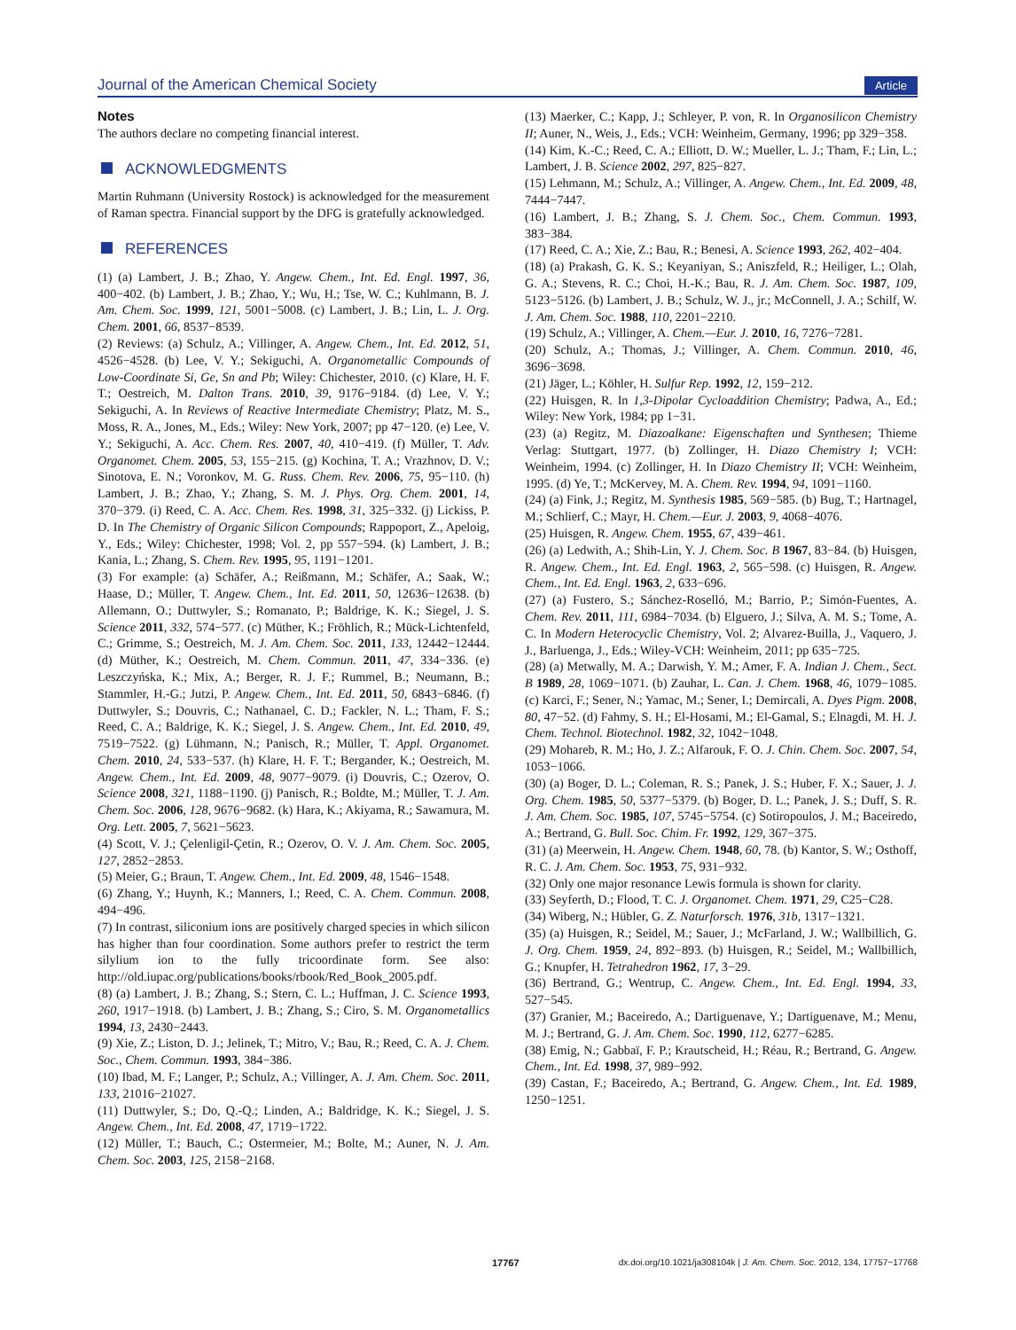Journal of the American Chemical Society Article
Notes
The authors declare no competing financial interest.
ACKNOWLEDGMENTS
Martin Ruhmann (University Rostock) is acknowledged for the measurement of Raman spectra. Financial support by the DFG is gratefully acknowledged.
REFERENCES
(1) (a) Lambert, J. B.; Zhao, Y. Angew. Chem., Int. Ed. Engl. 1997, 36, 400−402. (b) Lambert, J. B.; Zhao, Y.; Wu, H.; Tse, W. C.; Kuhlmann, B. J. Am. Chem. Soc. 1999, 121, 5001−5008. (c) Lambert, J. B.; Lin, L. J. Org. Chem. 2001, 66, 8537−8539.
(2) Reviews: (a) Schulz, A.; Villinger, A. Angew. Chem., Int. Ed. 2012, 51, 4526−4528. (b) Lee, V. Y.; Sekiguchi, A. Organometallic Compounds of Low-Coordinate Si, Ge, Sn and Pb; Wiley: Chichester, 2010. (c) Klare, H. F. T.; Oestreich, M. Dalton Trans. 2010, 39, 9176−9184. (d) Lee, V. Y.; Sekiguchi, A. In Reviews of Reactive Intermediate Chemistry; Platz, M. S., Moss, R. A., Jones, M., Eds.; Wiley: New York, 2007; pp 47−120. (e) Lee, V. Y.; Sekiguchi, A. Acc. Chem. Res. 2007, 40, 410−419. (f) Müller, T. Adv. Organomet. Chem. 2005, 53, 155−215. (g) Kochina, T. A.; Vrazhnov, D. V.; Sinotova, E. N.; Voronkov, M. G. Russ. Chem. Rev. 2006, 75, 95−110. (h) Lambert, J. B.; Zhao, Y.; Zhang, S. M. J. Phys. Org. Chem. 2001, 14, 370−379. (i) Reed, C. A. Acc. Chem. Res. 1998, 31, 325−332. (j) Lickiss, P. D. In The Chemistry of Organic Silicon Compounds; Rappoport, Z., Apeloig, Y., Eds.; Wiley: Chichester, 1998; Vol. 2, pp 557−594. (k) Lambert, J. B.; Kania, L.; Zhang, S. Chem. Rev. 1995, 95, 1191−1201.
(3) For example: (a) Schäfer, A.; Reißmann, M.; Schäfer, A.; Saak, W.; Haase, D.; Müller, T. Angew. Chem., Int. Ed. 2011, 50, 12636−12638. (b) Allemann, O.; Duttwyler, S.; Romanato, P.; Baldrige, K. K.; Siegel, J. S. Science 2011, 332, 574−577. (c) Müther, K.; Fröhlich, R.; Mück-Lichtenfeld, C.; Grimme, S.; Oestreich, M. J. Am. Chem. Soc. 2011, 133, 12442−12444. (d) Müther, K.; Oestreich, M. Chem. Commun. 2011, 47, 334−336. (e) Leszczyńska, K.; Mix, A.; Berger, R. J. F.; Rummel, B.; Neumann, B.; Stammler, H.-G.; Jutzi, P. Angew. Chem., Int. Ed. 2011, 50, 6843−6846. (f) Duttwyler, S.; Douvris, C.; Nathanael, C. D.; Fackler, N. L.; Tham, F. S.; Reed, C. A.; Baldrige, K. K.; Siegel, J. S. Angew. Chem., Int. Ed. 2010, 49, 7519−7522. (g) Lühmann, N.; Panisch, R.; Müller, T. Appl. Organomet. Chem. 2010, 24, 533−537. (h) Klare, H. F. T.; Bergander, K.; Oestreich, M. Angew. Chem., Int. Ed. 2009, 48, 9077−9079. (i) Douvris, C.; Ozerov, O. Science 2008, 321, 1188−1190. (j) Panisch, R.; Boldte, M.; Müller, T. J. Am. Chem. Soc. 2006, 128, 9676−9682. (k) Hara, K.; Akiyama, R.; Sawamura, M. Org. Lett. 2005, 7, 5621−5623.
(4) Scott, V. J.; Çelenligil-Çetin, R.; Ozerov, O. V. J. Am. Chem. Soc. 2005, 127, 2852−2853.
(5) Meier, G.; Braun, T. Angew. Chem., Int. Ed. 2009, 48, 1546−1548.
(6) Zhang, Y.; Huynh, K.; Manners, I.; Reed, C. A. Chem. Commun. 2008, 494−496.
(7) In contrast, siliconium ions are positively charged species in which silicon has higher than four coordination. Some authors prefer to restrict the term silylium ion to the fully tricoordinate form. See also: http://old.iupac.org/publications/books/rbook/Red_Book_2005.pdf.
(8) (a) Lambert, J. B.; Zhang, S.; Stern, C. L.; Huffman, J. C. Science 1993, 260, 1917−1918. (b) Lambert, J. B.; Zhang, S.; Ciro, S. M. Organometallics 1994, 13, 2430−2443.
(9) Xie, Z.; Liston, D. J.; Jelinek, T.; Mitro, V.; Bau, R.; Reed, C. A. J. Chem. Soc., Chem. Commun. 1993, 384−386.
(10) Ibad, M. F.; Langer, P.; Schulz, A.; Villinger, A. J. Am. Chem. Soc. 2011, 133, 21016−21027.
(11) Duttwyler, S.; Do, Q.-Q.; Linden, A.; Baldridge, K. K.; Siegel, J. S. Angew. Chem., Int. Ed. 2008, 47, 1719−1722.
(12) Müller, T.; Bauch, C.; Ostermeier, M.; Bolte, M.; Auner, N. J. Am. Chem. Soc. 2003, 125, 2158−2168.
(13) Maerker, C.; Kapp, J.; Schleyer, P. von, R. In Organosilicon Chemistry II; Auner, N., Weis, J., Eds.; VCH: Weinheim, Germany, 1996; pp 329−358.
(14) Kim, K.-C.; Reed, C. A.; Elliott, D. W.; Mueller, L. J.; Tham, F.; Lin, L.; Lambert, J. B. Science 2002, 297, 825−827.
(15) Lehmann, M.; Schulz, A.; Villinger, A. Angew. Chem., Int. Ed. 2009, 48, 7444−7447.
(16) Lambert, J. B.; Zhang, S. J. Chem. Soc., Chem. Commun. 1993, 383−384.
(17) Reed, C. A.; Xie, Z.; Bau, R.; Benesi, A. Science 1993, 262, 402−404.
(18) (a) Prakash, G. K. S.; Keyaniyan, S.; Aniszfeld, R.; Heiliger, L.; Olah, G. A.; Stevens, R. C.; Choi, H.-K.; Bau, R. J. Am. Chem. Soc. 1987, 109, 5123−5126. (b) Lambert, J. B.; Schulz, W. J., jr.; McConnell, J. A.; Schilf, W. J. Am. Chem. Soc. 1988, 110, 2201−2210.
(19) Schulz, A.; Villinger, A. Chem.—Eur. J. 2010, 16, 7276−7281.
(20) Schulz, A.; Thomas, J.; Villinger, A. Chem. Commun. 2010, 46, 3696−3698.
(21) Jäger, L.; Köhler, H. Sulfur Rep. 1992, 12, 159−212.
(22) Huisgen, R. In 1,3-Dipolar Cycloaddition Chemistry; Padwa, A., Ed.; Wiley: New York, 1984; pp 1−31.
(23) (a) Regitz, M. Diazoalkane: Eigenschaften und Synthesen; Thieme Verlag: Stuttgart, 1977. (b) Zollinger, H. Diazo Chemistry I; VCH: Weinheim, 1994. (c) Zollinger, H. In Diazo Chemistry II; VCH: Weinheim, 1995. (d) Ye, T.; McKervey, M. A. Chem. Rev. 1994, 94, 1091−1160.
(24) (a) Fink, J.; Regitz, M. Synthesis 1985, 569−585. (b) Bug, T.; Hartnagel, M.; Schlierf, C.; Mayr, H. Chem.—Eur. J. 2003, 9, 4068−4076.
(25) Huisgen, R. Angew. Chem. 1955, 67, 439−461.
(26) (a) Ledwith, A.; Shih-Lin, Y. J. Chem. Soc. B 1967, 83−84. (b) Huisgen, R. Angew. Chem., Int. Ed. Engl. 1963, 2, 565−598. (c) Huisgen, R. Angew. Chem., Int. Ed. Engl. 1963, 2, 633−696.
(27) (a) Fustero, S.; Sánchez-Roselló, M.; Barrio, P.; Simón-Fuentes, A. Chem. Rev. 2011, 111, 6984−7034. (b) Elguero, J.; Silva, A. M. S.; Tome, A. C. In Modern Heterocyclic Chemistry, Vol. 2; Alvarez-Builla, J., Vaquero, J. J., Barluenga, J., Eds.; Wiley-VCH: Weinheim, 2011; pp 635−725.
(28) (a) Metwally, M. A.; Darwish, Y. M.; Amer, F. A. Indian J. Chem., Sect. B 1989, 28, 1069−1071. (b) Zauhar, L. Can. J. Chem. 1968, 46, 1079−1085. (c) Karci, F.; Sener, N.; Yamac, M.; Sener, I.; Demircali, A. Dyes Pigm. 2008, 80, 47−52. (d) Fahmy, S. H.; El-Hosami, M.; El-Gamal, S.; Elnagdi, M. H. J. Chem. Technol. Biotechnol. 1982, 32, 1042−1048.
(29) Mohareb, R. M.; Ho, J. Z.; Alfarouk, F. O. J. Chin. Chem. Soc. 2007, 54, 1053−1066.
(30) (a) Boger, D. L.; Coleman, R. S.; Panek, J. S.; Huber, F. X.; Sauer, J. J. Org. Chem. 1985, 50, 5377−5379. (b) Boger, D. L.; Panek, J. S.; Duff, S. R. J. Am. Chem. Soc. 1985, 107, 5745−5754. (c) Sotiropoulos, J. M.; Baceiredo, A.; Bertrand, G. Bull. Soc. Chim. Fr. 1992, 129, 367−375.
(31) (a) Meerwein, H. Angew. Chem. 1948, 60, 78. (b) Kantor, S. W.; Osthoff, R. C. J. Am. Chem. Soc. 1953, 75, 931−932.
(32) Only one major resonance Lewis formula is shown for clarity.
(33) Seyferth, D.; Flood, T. C. J. Organomet. Chem. 1971, 29, C25−C28.
(34) Wiberg, N.; Hübler, G. Z. Naturforsch. 1976, 31b, 1317−1321.
(35) (a) Huisgen, R.; Seidel, M.; Sauer, J.; McFarland, J. W.; Wallbillich, G. J. Org. Chem. 1959, 24, 892−893. (b) Huisgen, R.; Seidel, M.; Wallbillich, G.; Knupfer, H. Tetrahedron 1962, 17, 3−29.
(36) Bertrand, G.; Wentrup, C. Angew. Chem., Int. Ed. Engl. 1994, 33, 527−545.
(37) Granier, M.; Baceiredo, A.; Dartiguenave, Y.; Dartiguenave, M.; Menu, M. J.; Bertrand, G. J. Am. Chem. Soc. 1990, 112, 6277−6285.
(38) Emig, N.; Gabbaï, F. P.; Krautscheid, H.; Réau, R.; Bertrand, G. Angew. Chem., Int. Ed. 1998, 37, 989−992.
(39) Castan, F.; Baceiredo, A.; Bertrand, G. Angew. Chem., Int. Ed. 1989, 1250−1251.
17767 dx.doi.org/10.1021/ja308104k | J. Am. Chem. Soc. 2012, 134, 17757−17768